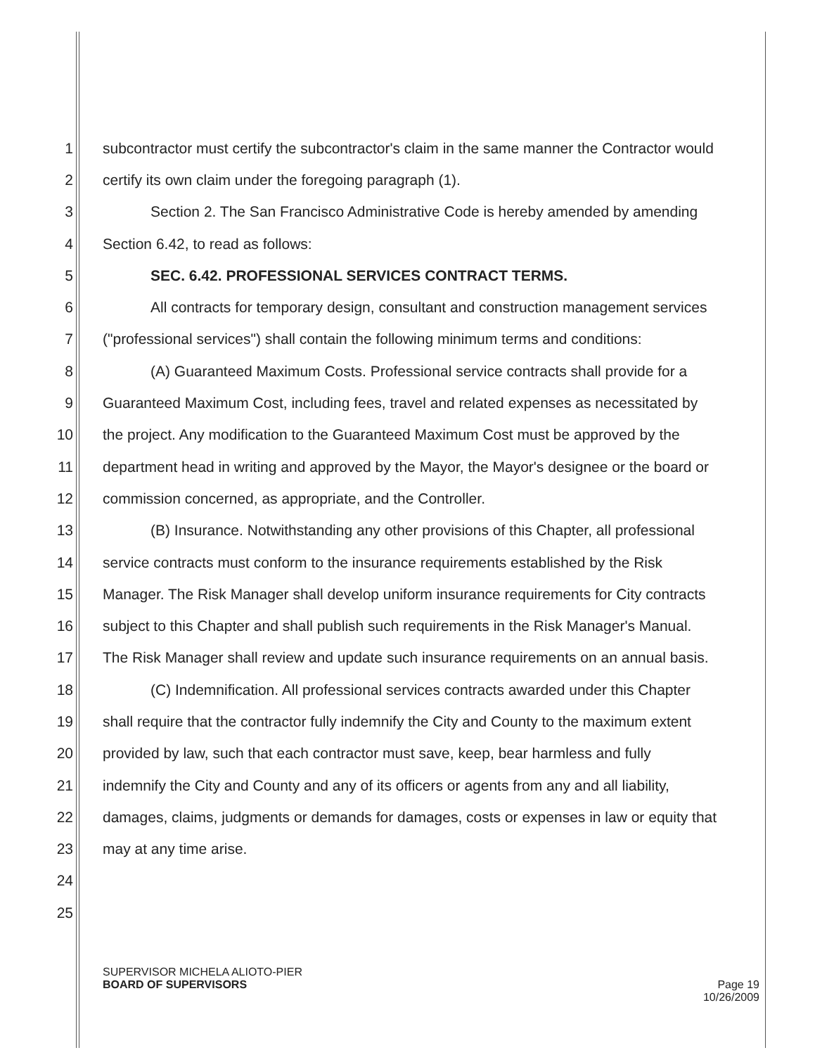1 subcontractor must certify the subcontractor's claim in the same manner the Contractor would
2 certify its own claim under the foregoing paragraph (1).
3 Section 2. The San Francisco Administrative Code is hereby amended by amending
4 Section 6.42, to read as follows:
5 SEC. 6.42. PROFESSIONAL SERVICES CONTRACT TERMS.
6 All contracts for temporary design, consultant and construction management services
7 ("professional services") shall contain the following minimum terms and conditions:
8 (A) Guaranteed Maximum Costs. Professional service contracts shall provide for a
9 Guaranteed Maximum Cost, including fees, travel and related expenses as necessitated by
10 the project. Any modification to the Guaranteed Maximum Cost must be approved by the
11 department head in writing and approved by the Mayor, the Mayor's designee or the board or
12 commission concerned, as appropriate, and the Controller.
13 (B) Insurance. Notwithstanding any other provisions of this Chapter, all professional
14 service contracts must conform to the insurance requirements established by the Risk
15 Manager. The Risk Manager shall develop uniform insurance requirements for City contracts
16 subject to this Chapter and shall publish such requirements in the Risk Manager's Manual.
17 The Risk Manager shall review and update such insurance requirements on an annual basis.
18 (C) Indemnification. All professional services contracts awarded under this Chapter
19 shall require that the contractor fully indemnify the City and County to the maximum extent
20 provided by law, such that each contractor must save, keep, bear harmless and fully
21 indemnify the City and County and any of its officers or agents from any and all liability,
22 damages, claims, judgments or demands for damages, costs or expenses in law or equity that
23 may at any time arise.
24
25
SUPERVISOR MICHELA ALIOTO-PIER
BOARD OF SUPERVISORS Page 19
10/26/2009